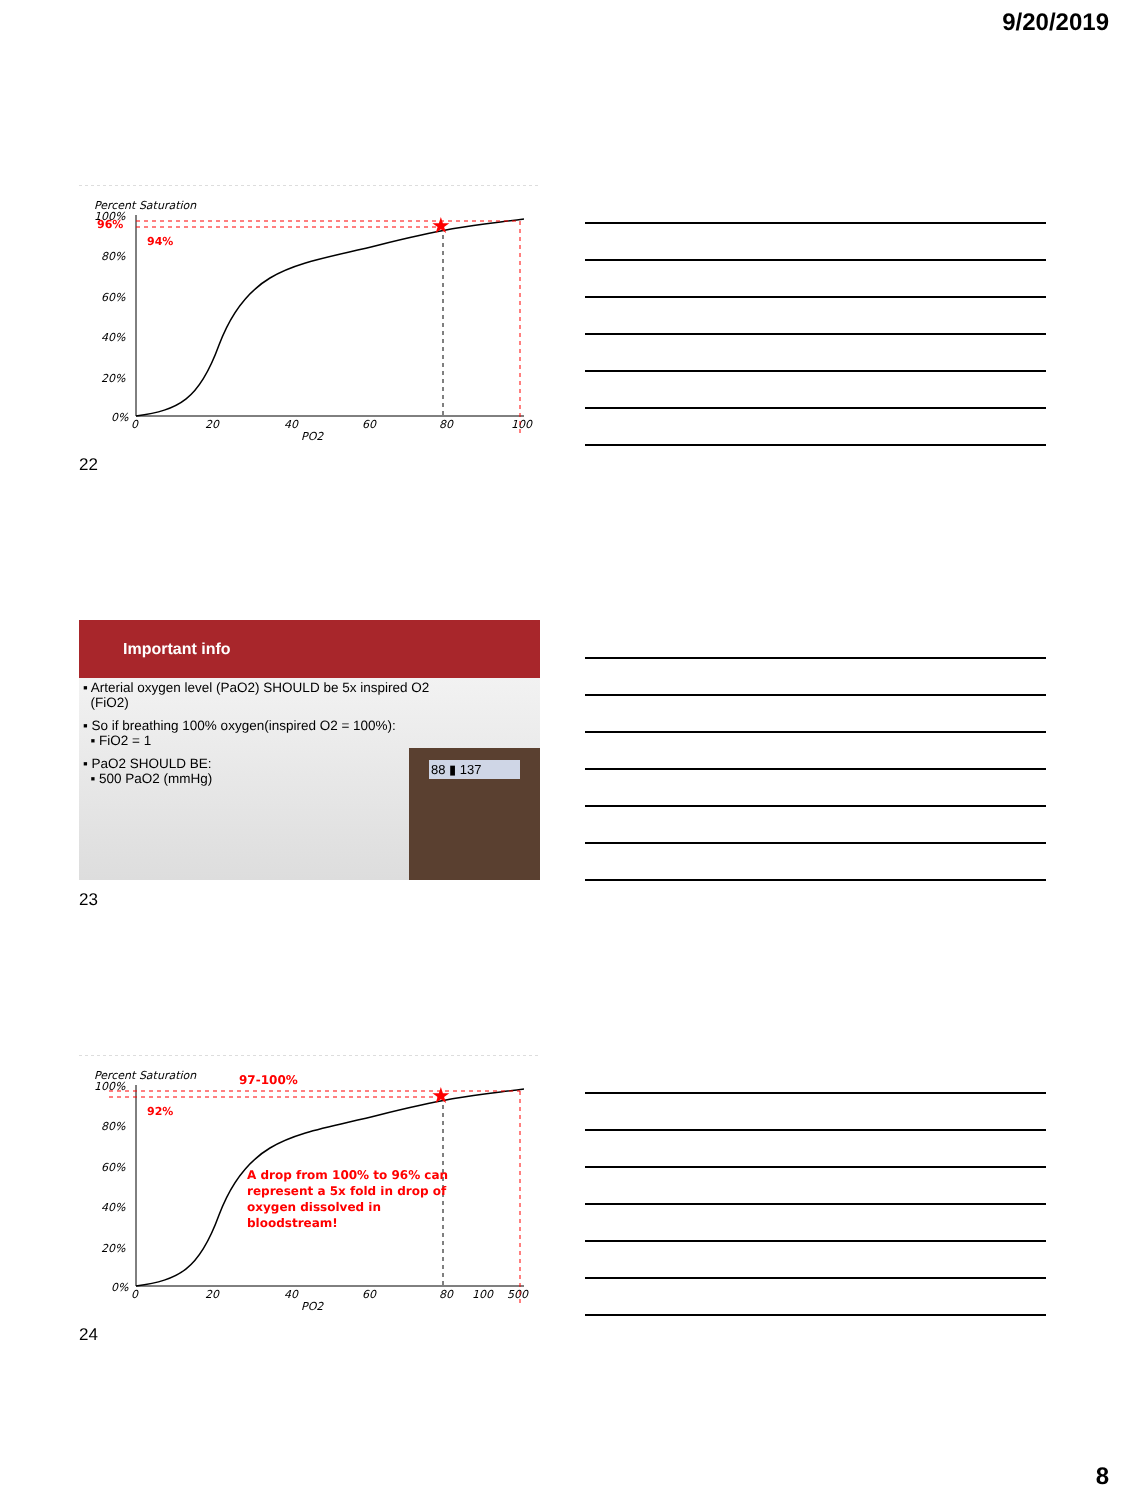9/20/2019
Percent Saturation
100%
80%
60%
40%
20%
0%
0
20
40
60
80
100
PO2
★
96%
94%
22
Important info
▪ Arterial oxygen level (PaO2) SHOULD be 5x inspired O2
(FiO2)
▪ So if breathing 100% oxygen(inspired O2 = 100%):
▪ FiO2 = 1
▪ PaO2 SHOULD BE:
▪ 500 PaO2 (mmHg)
88 ▮ 137
23
Percent Saturation
97-100%
100%
80%
60%
40%
20%
0%
0
20
40
60
80
100
500
PO2
★
92%
A drop from 100% to 96% can
represent a 5x fold in drop of
oxygen dissolved in
bloodstream!
24
8